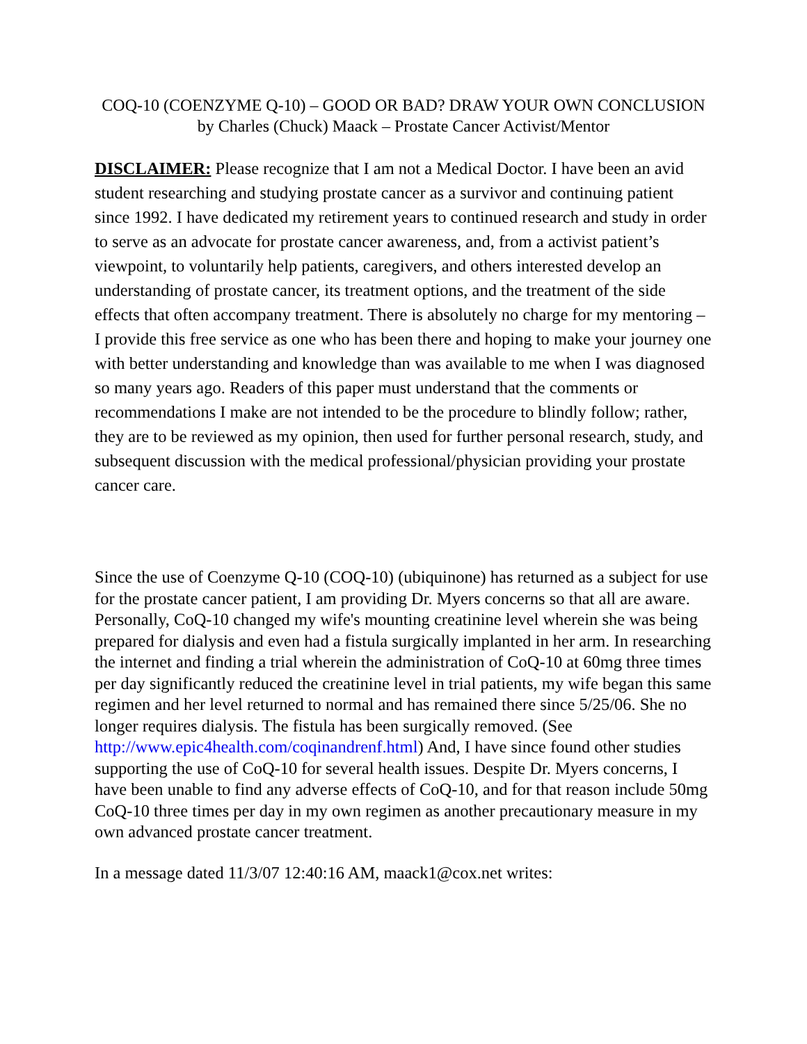COQ-10 (COENZYME Q-10) – GOOD OR BAD? DRAW YOUR OWN CONCLUSION
by Charles (Chuck) Maack – Prostate Cancer Activist/Mentor
DISCLAIMER: Please recognize that I am not a Medical Doctor. I have been an avid student researching and studying prostate cancer as a survivor and continuing patient since 1992. I have dedicated my retirement years to continued research and study in order to serve as an advocate for prostate cancer awareness, and, from a activist patient’s viewpoint, to voluntarily help patients, caregivers, and others interested develop an understanding of prostate cancer, its treatment options, and the treatment of the side effects that often accompany treatment. There is absolutely no charge for my mentoring – I provide this free service as one who has been there and hoping to make your journey one with better understanding and knowledge than was available to me when I was diagnosed so many years ago. Readers of this paper must understand that the comments or recommendations I make are not intended to be the procedure to blindly follow; rather, they are to be reviewed as my opinion, then used for further personal research, study, and subsequent discussion with the medical professional/physician providing your prostate cancer care.
Since the use of Coenzyme Q-10 (COQ-10) (ubiquinone) has returned as a subject for use for the prostate cancer patient, I am providing Dr. Myers concerns so that all are aware. Personally, CoQ-10 changed my wife's mounting creatinine level wherein she was being prepared for dialysis and even had a fistula surgically implanted in her arm. In researching the internet and finding a trial wherein the administration of CoQ-10 at 60mg three times per day significantly reduced the creatinine level in trial patients, my wife began this same regimen and her level returned to normal and has remained there since 5/25/06. She no longer requires dialysis. The fistula has been surgically removed. (See http://www.epic4health.com/coqinandrenf.html) And, I have since found other studies supporting the use of CoQ-10 for several health issues. Despite Dr. Myers concerns, I have been unable to find any adverse effects of CoQ-10, and for that reason include 50mg CoQ-10 three times per day in my own regimen as another precautionary measure in my own advanced prostate cancer treatment.
In a message dated 11/3/07 12:40:16 AM, maack1@cox.net writes: